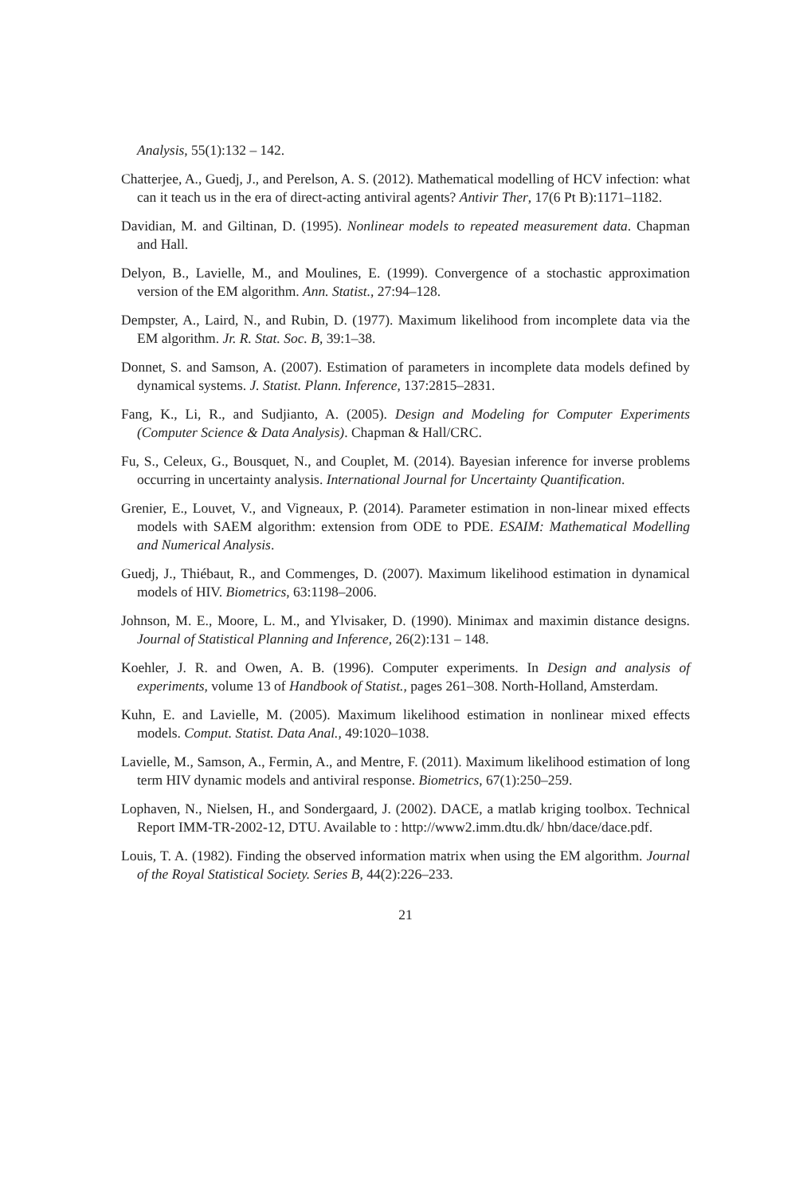Analysis, 55(1):132 – 142.
Chatterjee, A., Guedj, J., and Perelson, A. S. (2012). Mathematical modelling of HCV infection: what can it teach us in the era of direct-acting antiviral agents? Antivir Ther, 17(6 Pt B):1171–1182.
Davidian, M. and Giltinan, D. (1995). Nonlinear models to repeated measurement data. Chapman and Hall.
Delyon, B., Lavielle, M., and Moulines, E. (1999). Convergence of a stochastic approximation version of the EM algorithm. Ann. Statist., 27:94–128.
Dempster, A., Laird, N., and Rubin, D. (1977). Maximum likelihood from incomplete data via the EM algorithm. Jr. R. Stat. Soc. B, 39:1–38.
Donnet, S. and Samson, A. (2007). Estimation of parameters in incomplete data models defined by dynamical systems. J. Statist. Plann. Inference, 137:2815–2831.
Fang, K., Li, R., and Sudjianto, A. (2005). Design and Modeling for Computer Experiments (Computer Science & Data Analysis). Chapman & Hall/CRC.
Fu, S., Celeux, G., Bousquet, N., and Couplet, M. (2014). Bayesian inference for inverse problems occurring in uncertainty analysis. International Journal for Uncertainty Quantification.
Grenier, E., Louvet, V., and Vigneaux, P. (2014). Parameter estimation in non-linear mixed effects models with SAEM algorithm: extension from ODE to PDE. ESAIM: Mathematical Modelling and Numerical Analysis.
Guedj, J., Thiébaut, R., and Commenges, D. (2007). Maximum likelihood estimation in dynamical models of HIV. Biometrics, 63:1198–2006.
Johnson, M. E., Moore, L. M., and Ylvisaker, D. (1990). Minimax and maximin distance designs. Journal of Statistical Planning and Inference, 26(2):131 – 148.
Koehler, J. R. and Owen, A. B. (1996). Computer experiments. In Design and analysis of experiments, volume 13 of Handbook of Statist., pages 261–308. North-Holland, Amsterdam.
Kuhn, E. and Lavielle, M. (2005). Maximum likelihood estimation in nonlinear mixed effects models. Comput. Statist. Data Anal., 49:1020–1038.
Lavielle, M., Samson, A., Fermin, A., and Mentre, F. (2011). Maximum likelihood estimation of long term HIV dynamic models and antiviral response. Biometrics, 67(1):250–259.
Lophaven, N., Nielsen, H., and Sondergaard, J. (2002). DACE, a matlab kriging toolbox. Technical Report IMM-TR-2002-12, DTU. Available to : http://www2.imm.dtu.dk/ hbn/dace/dace.pdf.
Louis, T. A. (1982). Finding the observed information matrix when using the EM algorithm. Journal of the Royal Statistical Society. Series B, 44(2):226–233.
21